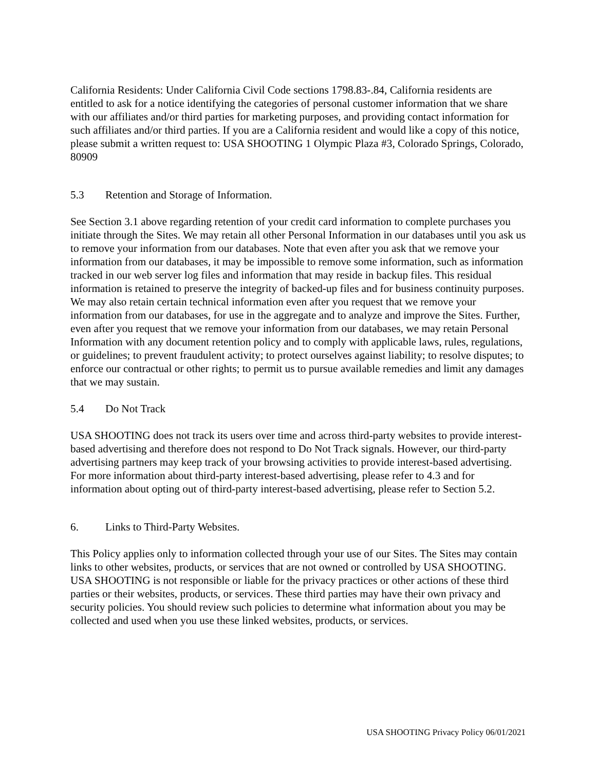California Residents: Under California Civil Code sections 1798.83-.84, California residents are entitled to ask for a notice identifying the categories of personal customer information that we share with our affiliates and/or third parties for marketing purposes, and providing contact information for such affiliates and/or third parties. If you are a California resident and would like a copy of this notice, please submit a written request to: USA SHOOTING 1 Olympic Plaza #3, Colorado Springs, Colorado, 80909
5.3 Retention and Storage of Information.
See Section 3.1 above regarding retention of your credit card information to complete purchases you initiate through the Sites. We may retain all other Personal Information in our databases until you ask us to remove your information from our databases. Note that even after you ask that we remove your information from our databases, it may be impossible to remove some information, such as information tracked in our web server log files and information that may reside in backup files. This residual information is retained to preserve the integrity of backed-up files and for business continuity purposes. We may also retain certain technical information even after you request that we remove your information from our databases, for use in the aggregate and to analyze and improve the Sites. Further, even after you request that we remove your information from our databases, we may retain Personal Information with any document retention policy and to comply with applicable laws, rules, regulations, or guidelines; to prevent fraudulent activity; to protect ourselves against liability; to resolve disputes; to enforce our contractual or other rights; to permit us to pursue available remedies and limit any damages that we may sustain.
5.4 Do Not Track
USA SHOOTING does not track its users over time and across third-party websites to provide interest-based advertising and therefore does not respond to Do Not Track signals. However, our third-party advertising partners may keep track of your browsing activities to provide interest-based advertising. For more information about third-party interest-based advertising, please refer to 4.3 and for information about opting out of third-party interest-based advertising, please refer to Section 5.2.
6. Links to Third-Party Websites.
This Policy applies only to information collected through your use of our Sites. The Sites may contain links to other websites, products, or services that are not owned or controlled by USA SHOOTING. USA SHOOTING is not responsible or liable for the privacy practices or other actions of these third parties or their websites, products, or services. These third parties may have their own privacy and security policies. You should review such policies to determine what information about you may be collected and used when you use these linked websites, products, or services.
USA SHOOTING Privacy Policy 06/01/2021